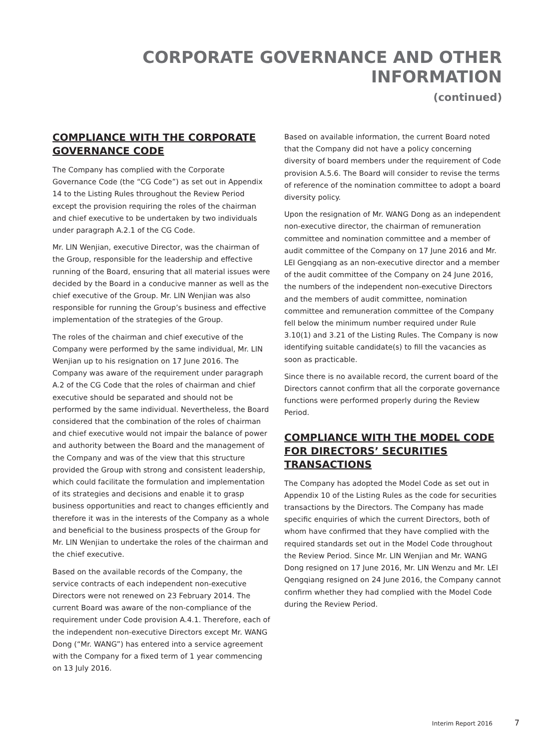CORPORATE GOVERNANCE AND OTHER INFORMATION
(continued)
COMPLIANCE WITH THE CORPORATE GOVERNANCE CODE
The Company has complied with the Corporate Governance Code (the “CG Code”) as set out in Appendix 14 to the Listing Rules throughout the Review Period except the provision requiring the roles of the chairman and chief executive to be undertaken by two individuals under paragraph A.2.1 of the CG Code.
Mr. LIN Wenjian, executive Director, was the chairman of the Group, responsible for the leadership and effective running of the Board, ensuring that all material issues were decided by the Board in a conducive manner as well as the chief executive of the Group. Mr. LIN Wenjian was also responsible for running the Group’s business and effective implementation of the strategies of the Group.
The roles of the chairman and chief executive of the Company were performed by the same individual, Mr. LIN Wenjian up to his resignation on 17 June 2016. The Company was aware of the requirement under paragraph A.2 of the CG Code that the roles of chairman and chief executive should be separated and should not be performed by the same individual. Nevertheless, the Board considered that the combination of the roles of chairman and chief executive would not impair the balance of power and authority between the Board and the management of the Company and was of the view that this structure provided the Group with strong and consistent leadership, which could facilitate the formulation and implementation of its strategies and decisions and enable it to grasp business opportunities and react to changes efficiently and therefore it was in the interests of the Company as a whole and beneficial to the business prospects of the Group for Mr. LIN Wenjian to undertake the roles of the chairman and the chief executive.
Based on the available records of the Company, the service contracts of each independent non-executive Directors were not renewed on 23 February 2014. The current Board was aware of the non-compliance of the requirement under Code provision A.4.1. Therefore, each of the independent non-executive Directors except Mr. WANG Dong (“Mr. WANG”) has entered into a service agreement with the Company for a fixed term of 1 year commencing on 13 July 2016.
Based on available information, the current Board noted that the Company did not have a policy concerning diversity of board members under the requirement of Code provision A.5.6. The Board will consider to revise the terms of reference of the nomination committee to adopt a board diversity policy.
Upon the resignation of Mr. WANG Dong as an independent non-executive director, the chairman of remuneration committee and nomination committee and a member of audit committee of the Company on 17 June 2016 and Mr. LEI Gengqiang as an non-executive director and a member of the audit committee of the Company on 24 June 2016, the numbers of the independent non-executive Directors and the members of audit committee, nomination committee and remuneration committee of the Company fell below the minimum number required under Rule 3.10(1) and 3.21 of the Listing Rules. The Company is now identifying suitable candidate(s) to fill the vacancies as soon as practicable.
Since there is no available record, the current board of the Directors cannot confirm that all the corporate governance functions were performed properly during the Review Period.
COMPLIANCE WITH THE MODEL CODE FOR DIRECTORS’ SECURITIES TRANSACTIONS
The Company has adopted the Model Code as set out in Appendix 10 of the Listing Rules as the code for securities transactions by the Directors. The Company has made specific enquiries of which the current Directors, both of whom have confirmed that they have complied with the required standards set out in the Model Code throughout the Review Period. Since Mr. LIN Wenjian and Mr. WANG Dong resigned on 17 June 2016, Mr. LIN Wenzu and Mr. LEI Qengqiang resigned on 24 June 2016, the Company cannot confirm whether they had complied with the Model Code during the Review Period.
Interim Report 2016 7